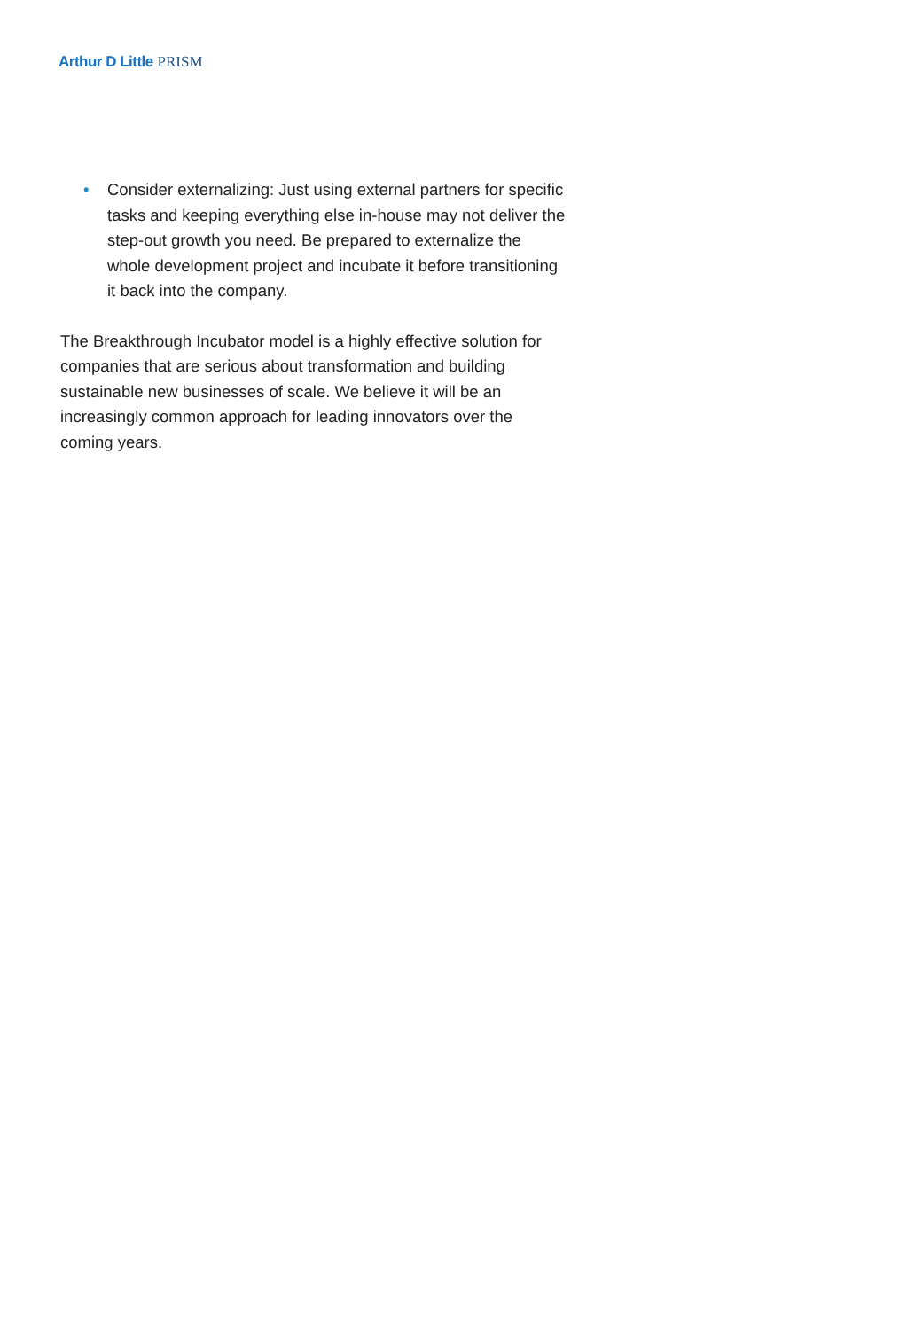Arthur D Little PRISM
• Consider externalizing: Just using external partners for specific tasks and keeping everything else in-house may not deliver the step-out growth you need. Be prepared to externalize the whole development project and incubate it before transitioning it back into the company.
The Breakthrough Incubator model is a highly effective solution for companies that are serious about transformation and building sustainable new businesses of scale. We believe it will be an increasingly common approach for leading innovators over the coming years.